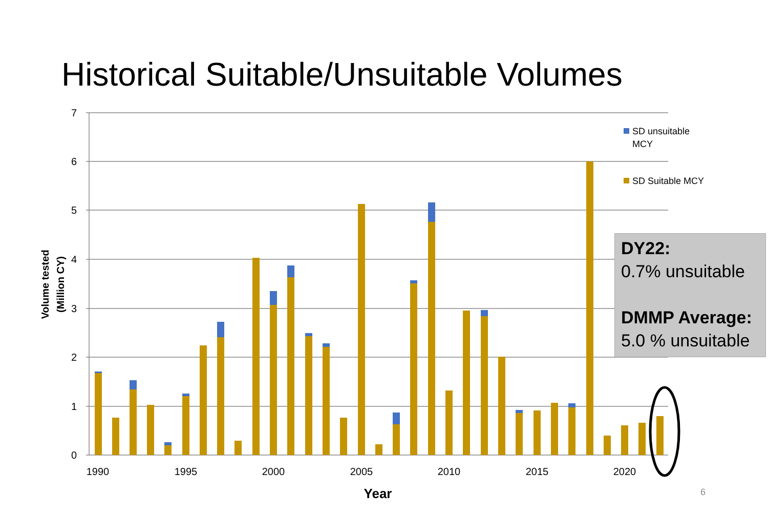Historical Suitable/Unsuitable Volumes
7
6
5
4
3
2
1
0
1990
1995
2000
2005
2010
2015
2020
Year
Volume tested
(Million CY)
SD unsuitable
MCY
SD Suitable MCY
DY22:
0.7% unsuitable
DMMP Average:
5.0 % unsuitable
6